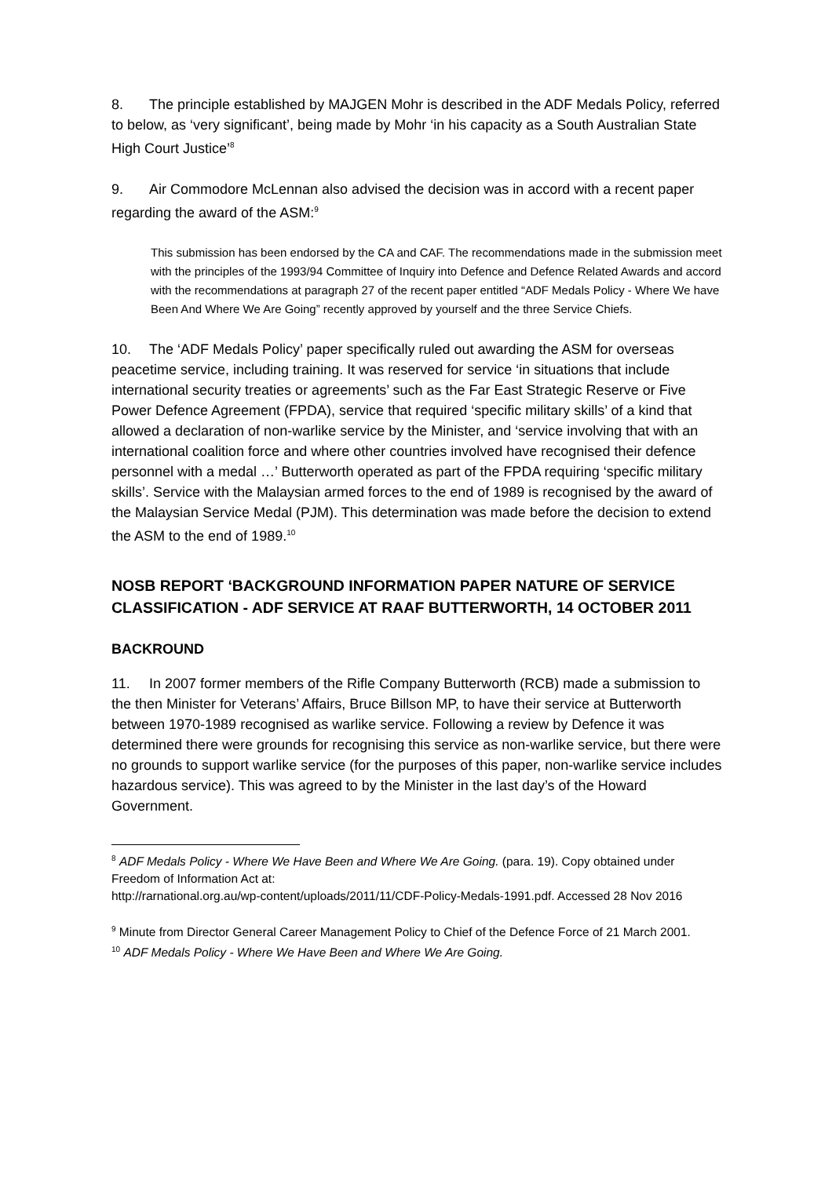8. The principle established by MAJGEN Mohr is described in the ADF Medals Policy, referred to below, as ‘very significant’, being made by Mohr ‘in his capacity as a South Australian State High Court Justice’<sup>8</sup>
9. Air Commodore McLennan also advised the decision was in accord with a recent paper regarding the award of the ASM:<sup>9</sup>
This submission has been endorsed by the CA and CAF. The recommendations made in the submission meet with the principles of the 1993/94 Committee of Inquiry into Defence and Defence Related Awards and accord with the recommendations at paragraph 27 of the recent paper entitled “ADF Medals Policy - Where We have Been And Where We Are Going” recently approved by yourself and the three Service Chiefs.
10. The ‘ADF Medals Policy’ paper specifically ruled out awarding the ASM for overseas peacetime service, including training. It was reserved for service ‘in situations that include international security treaties or agreements’ such as the Far East Strategic Reserve or Five Power Defence Agreement (FPDA), service that required ‘specific military skills’ of a kind that allowed a declaration of non-warlike service by the Minister, and ‘service involving that with an international coalition force and where other countries involved have recognised their defence personnel with a medal …’ Butterworth operated as part of the FPDA requiring ‘specific military skills’. Service with the Malaysian armed forces to the end of 1989 is recognised by the award of the Malaysian Service Medal (PJM). This determination was made before the decision to extend the ASM to the end of 1989.<sup>10</sup>
NOSB REPORT ‘BACKGROUND INFORMATION PAPER NATURE OF SERVICE CLASSIFICATION - ADF SERVICE AT RAAF BUTTERWORTH, 14 OCTOBER 2011
BACKROUND
11. In 2007 former members of the Rifle Company Butterworth (RCB) made a submission to the then Minister for Veterans’ Affairs, Bruce Billson MP, to have their service at Butterworth between 1970-1989 recognised as warlike service. Following a review by Defence it was determined there were grounds for recognising this service as non-warlike service, but there were no grounds to support warlike service (for the purposes of this paper, non-warlike service includes hazardous service). This was agreed to by the Minister in the last day’s of the Howard Government.
<sup>8</sup> ADF Medals Policy - Where We Have Been and Where We Are Going. (para. 19). Copy obtained under Freedom of Information Act at:
http://rarnational.org.au/wp-content/uploads/2011/11/CDF-Policy-Medals-1991.pdf. Accessed 28 Nov 2016
<sup>9</sup> Minute from Director General Career Management Policy to Chief of the Defence Force of 21 March 2001.
<sup>10</sup> ADF Medals Policy - Where We Have Been and Where We Are Going.